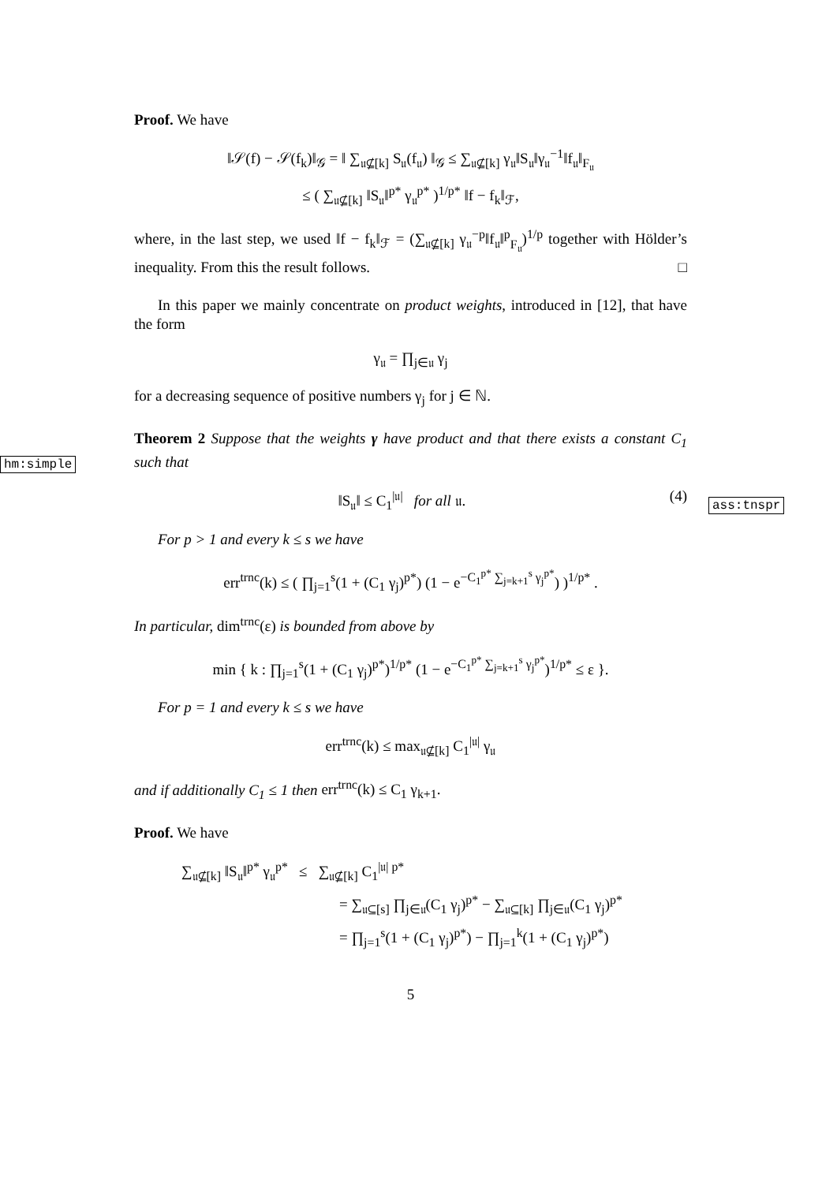Proof. We have
‖𝒮(f) − 𝒮(f<sub>k</sub>)‖<sub>𝒢</sub> = ‖ ∑<sub>𝔲⊈[k]</sub> S<sub>𝔲</sub>(f<sub>𝔲</sub>) ‖<sub>𝒢</sub> ≤ ∑<sub>𝔲⊈[k]</sub> γ<sub>𝔲</sub>‖S<sub>𝔲</sub>‖γ<sub>𝔲</sub><sup>−1</sup>‖f<sub>𝔲</sub>‖<sub>F<sub>𝔲</sub></sub>
≤ ( ∑<sub>𝔲⊈[k]</sub> ‖S<sub>𝔲</sub>‖<sup>p*</sup> γ<sub>𝔲</sub><sup>p*</sup> )<sup>1/p*</sup> ‖f − f<sub>k</sub>‖<sub>ℱ</sub>,
where, in the last step, we used ‖f − f<sub>k</sub>‖<sub>ℱ</sub> = (∑<sub>𝔲⊈[k]</sub> γ<sub>𝔲</sub><sup>−p</sup>‖f<sub>𝔲</sub>‖<sup>p</sup><sub>F<sub>𝔲</sub></sub>)<sup>1/p</sup> together with Hölder’s inequality. From this the result follows. □
In this paper we mainly concentrate on product weights, introduced in [12], that have the form
γ<sub>𝔲</sub> = ∏<sub>j∈𝔲</sub> γ<sub>j</sub>
for a decreasing sequence of positive numbers γ<sub>j</sub> for j ∈ ℕ.
hm:simple
Theorem 2 Suppose that the weights γ have product and that there exists a constant C<sub>1</sub> such that
‖S<sub>𝔲</sub>‖ ≤ C<sub>1</sub><sup>|𝔲|</sup> for all 𝔲. (4)
ass:tnspr
For p > 1 and every k ≤ s we have
err<sup>trnc</sup>(k) ≤ ( ∏<sub>j=1</sub><sup>s</sup>(1 + (C<sub>1</sub> γ<sub>j</sub>)<sup>p*</sup>) (1 − e<sup>−C<sub>1</sub><sup>p*</sup> ∑<sub>j=k+1</sub><sup>s</sup> γ<sub>j</sub><sup>p*</sup></sup>) )<sup>1/p*</sup> .
In particular, dim<sup>trnc</sup>(ε) is bounded from above by
min { k : ∏<sub>j=1</sub><sup>s</sup>(1 + (C<sub>1</sub> γ<sub>j</sub>)<sup>p*</sup>)<sup>1/p*</sup> (1 − e<sup>−C<sub>1</sub><sup>p*</sup> ∑<sub>j=k+1</sub><sup>s</sup> γ<sub>j</sub><sup>p*</sup></sup>)<sup>1/p*</sup> ≤ ε }.
For p = 1 and every k ≤ s we have
err<sup>trnc</sup>(k) ≤ max<sub>𝔲⊈[k]</sub> C<sub>1</sub><sup>|𝔲|</sup> γ<sub>𝔲</sub>
and if additionally C<sub>1</sub> ≤ 1 then err<sup>trnc</sup>(k) ≤ C<sub>1</sub> γ<sub>k+1</sub>.
Proof. We have
∑<sub>𝔲⊈[k]</sub> ‖S<sub>𝔲</sub>‖<sup>p*</sup> γ<sub>𝔲</sub><sup>p*</sup> ≤ ∑<sub>𝔲⊈[k]</sub> C<sub>1</sub><sup>|𝔲| p*</sup>
= ∑<sub>𝔲⊆[s]</sub> ∏<sub>j∈𝔲</sub>(C<sub>1</sub> γ<sub>j</sub>)<sup>p*</sup> − ∑<sub>𝔲⊆[k]</sub> ∏<sub>j∈𝔲</sub>(C<sub>1</sub> γ<sub>j</sub>)<sup>p*</sup>
= ∏<sub>j=1</sub><sup>s</sup>(1 + (C<sub>1</sub> γ<sub>j</sub>)<sup>p*</sup>) − ∏<sub>j=1</sub><sup>k</sup>(1 + (C<sub>1</sub> γ<sub>j</sub>)<sup>p*</sup>)
5